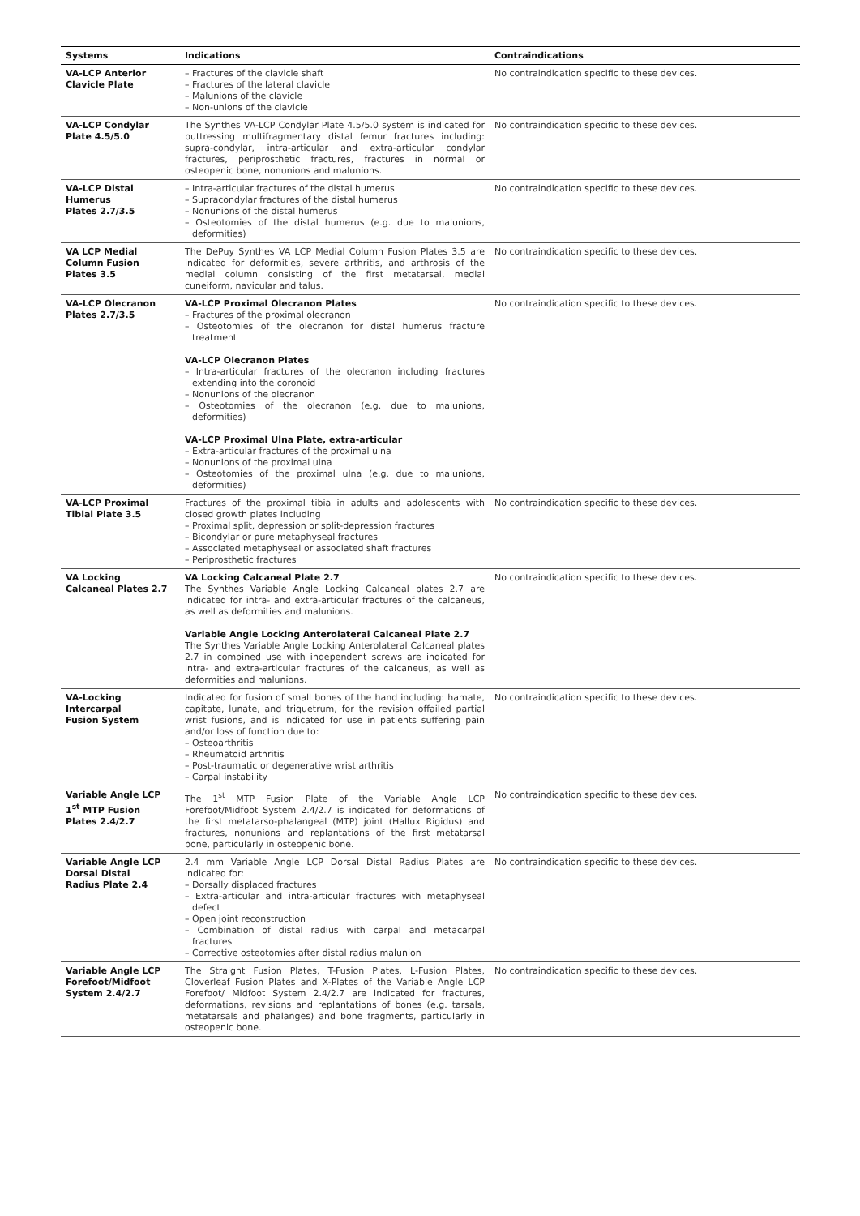| Systems | Indications | Contraindications |
| --- | --- | --- |
| VA-LCP Anterior Clavicle Plate | – Fractures of the clavicle shaft – Fractures of the lateral clavicle – Malunions of the clavicle – Non-unions of the clavicle | No contraindication specific to these devices. |
| VA-LCP Condylar Plate 4.5/5.0 | The Synthes VA-LCP Condylar Plate 4.5/5.0 system is indicated for buttressing multifragmentary distal femur fractures including: supra-condylar, intra-articular and extra-articular condylar fractures, periprosthetic fractures, fractures in normal or osteopenic bone, nonunions and malunions. | No contraindication specific to these devices. |
| VA-LCP Distal Humerus Plates 2.7/3.5 | – Intra-articular fractures of the distal humerus – Supracondylar fractures of the distal humerus – Nonunions of the distal humerus – Osteotomies of the distal humerus (e.g. due to malunions, deformities) | No contraindication specific to these devices. |
| VA LCP Medial Column Fusion Plates 3.5 | The DePuy Synthes VA LCP Medial Column Fusion Plates 3.5 are indicated for deformities, severe arthritis, and arthrosis of the medial column consisting of the first metatarsal, medial cuneiform, navicular and talus. | No contraindication specific to these devices. |
| VA-LCP Olecranon Plates 2.7/3.5 | VA-LCP Proximal Olecranon Plates – Fractures of the proximal olecranon – Osteotomies of the olecranon for distal humerus fracture treatment VA-LCP Olecranon Plates – Intra-articular fractures of the olecranon including fractures extending into the coronoid – Nonunions of the olecranon – Osteotomies of the olecranon (e.g. due to malunions, deformities) VA-LCP Proximal Ulna Plate, extra-articular – Extra-articular fractures of the proximal ulna – Nonunions of the proximal ulna – Osteotomies of the proximal ulna (e.g. due to malunions, deformities) | No contraindication specific to these devices. |
| VA-LCP Proximal Tibial Plate 3.5 | Fractures of the proximal tibia in adults and adolescents with closed growth plates including – Proximal split, depression or split-depression fractures – Bicondylar or pure metaphyseal fractures – Associated metaphyseal or associated shaft fractures – Periprosthetic fractures | No contraindication specific to these devices. |
| VA Locking Calcaneal Plates 2.7 | VA Locking Calcaneal Plate 2.7 The Synthes Variable Angle Locking Calcaneal plates 2.7 are indicated for intra- and extra-articular fractures of the calcaneus, as well as deformities and malunions. Variable Angle Locking Anterolateral Calcaneal Plate 2.7 The Synthes Variable Angle Locking Anterolateral Calcaneal plates 2.7 in combined use with independent screws are indicated for intra- and extra-articular fractures of the calcaneus, as well as deformities and malunions. | No contraindication specific to these devices. |
| VA-Locking Intercarpal Fusion System | Indicated for fusion of small bones of the hand including: hamate, capitate, lunate, and triquetrum, for the revision offailed partial wrist fusions, and is indicated for use in patients suffering pain and/or loss of function due to: – Osteoarthritis – Rheumatoid arthritis – Post-traumatic or degenerative wrist arthritis – Carpal instability | No contraindication specific to these devices. |
| Variable Angle LCP 1<sup>st</sup> MTP Fusion Plates 2.4/2.7 | The 1<sup>st</sup> MTP Fusion Plate of the Variable Angle LCP Forefoot/Midfoot System 2.4/2.7 is indicated for deformations of the first metatarso-phalangeal (MTP) joint (Hallux Rigidus) and fractures, nonunions and replantations of the first metatarsal bone, particularly in osteopenic bone. | No contraindication specific to these devices. |
| Variable Angle LCP Dorsal Distal Radius Plate 2.4 | 2.4 mm Variable Angle LCP Dorsal Distal Radius Plates are indicated for: – Dorsally displaced fractures – Extra-articular and intra-articular fractures with metaphyseal defect – Open joint reconstruction – Combination of distal radius with carpal and metacarpal fractures – Corrective osteotomies after distal radius malunion | No contraindication specific to these devices. |
| Variable Angle LCP Forefoot/Midfoot System 2.4/2.7 | The Straight Fusion Plates, T-Fusion Plates, L-Fusion Plates, Cloverleaf Fusion Plates and X-Plates of the Variable Angle LCP Forefoot/ Midfoot System 2.4/2.7 are indicated for fractures, deformations, revisions and replantations of bones (e.g. tarsals, metatarsals and phalanges) and bone fragments, particularly in osteopenic bone. | No contraindication specific to these devices. |